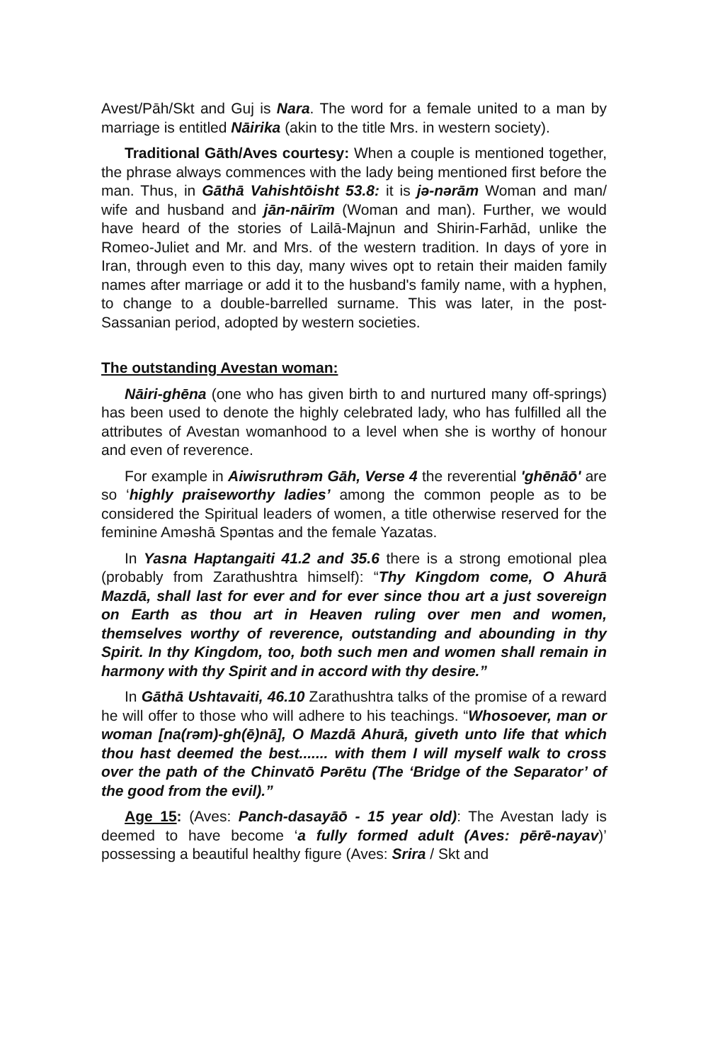Avest/Pāh/Skt and Guj is Nara. The word for a female united to a man by marriage is entitled Nāirika (akin to the title Mrs. in western society).
Traditional Gāth/Aves courtesy: When a couple is mentioned together, the phrase always commences with the lady being mentioned first before the man. Thus, in Gāthā Vahishtōisht 53.8: it is jə-nərām Woman and man/ wife and husband and jān-nāirīm (Woman and man). Further, we would have heard of the stories of Lailā-Majnun and Shirin-Farhād, unlike the Romeo-Juliet and Mr. and Mrs. of the western tradition. In days of yore in Iran, through even to this day, many wives opt to retain their maiden family names after marriage or add it to the husband's family name, with a hyphen, to change to a double-barrelled surname. This was later, in the post-Sassanian period, adopted by western societies.
The outstanding Avestan woman:
Nāiri-ghēna (one who has given birth to and nurtured many off-springs) has been used to denote the highly celebrated lady, who has fulfilled all the attributes of Avestan womanhood to a level when she is worthy of honour and even of reverence.
For example in Aiwisruthrəm Gāh, Verse 4 the reverential 'ghēnāō' are so ‘highly praiseworthy ladies’ among the common people as to be considered the Spiritual leaders of women, a title otherwise reserved for the feminine Aməshā Spəntas and the female Yazatas.
In Yasna Haptangaiti 41.2 and 35.6 there is a strong emotional plea (probably from Zarathushtra himself): “Thy Kingdom come, O Ahurā Mazdā, shall last for ever and for ever since thou art a just sovereign on Earth as thou art in Heaven ruling over men and women, themselves worthy of reverence, outstanding and abounding in thy Spirit. In thy Kingdom, too, both such men and women shall remain in harmony with thy Spirit and in accord with thy desire.”
In Gāthā Ushtavaiti, 46.10 Zarathushtra talks of the promise of a reward he will offer to those who will adhere to his teachings. “Whosoever, man or woman [na(rəm)-gh(ē)nā], O Mazdā Ahurā, giveth unto life that which thou hast deemed the best....... with them I will myself walk to cross over the path of the Chinvatō Pərētu (The ‘Bridge of the Separator’ of the good from the evil).”
Age 15: (Aves: Panch-dasayāō - 15 year old): The Avestan lady is deemed to have become ‘a fully formed adult (Aves: pērē-nayav)’ possessing a beautiful healthy figure (Aves: Srira / Skt and